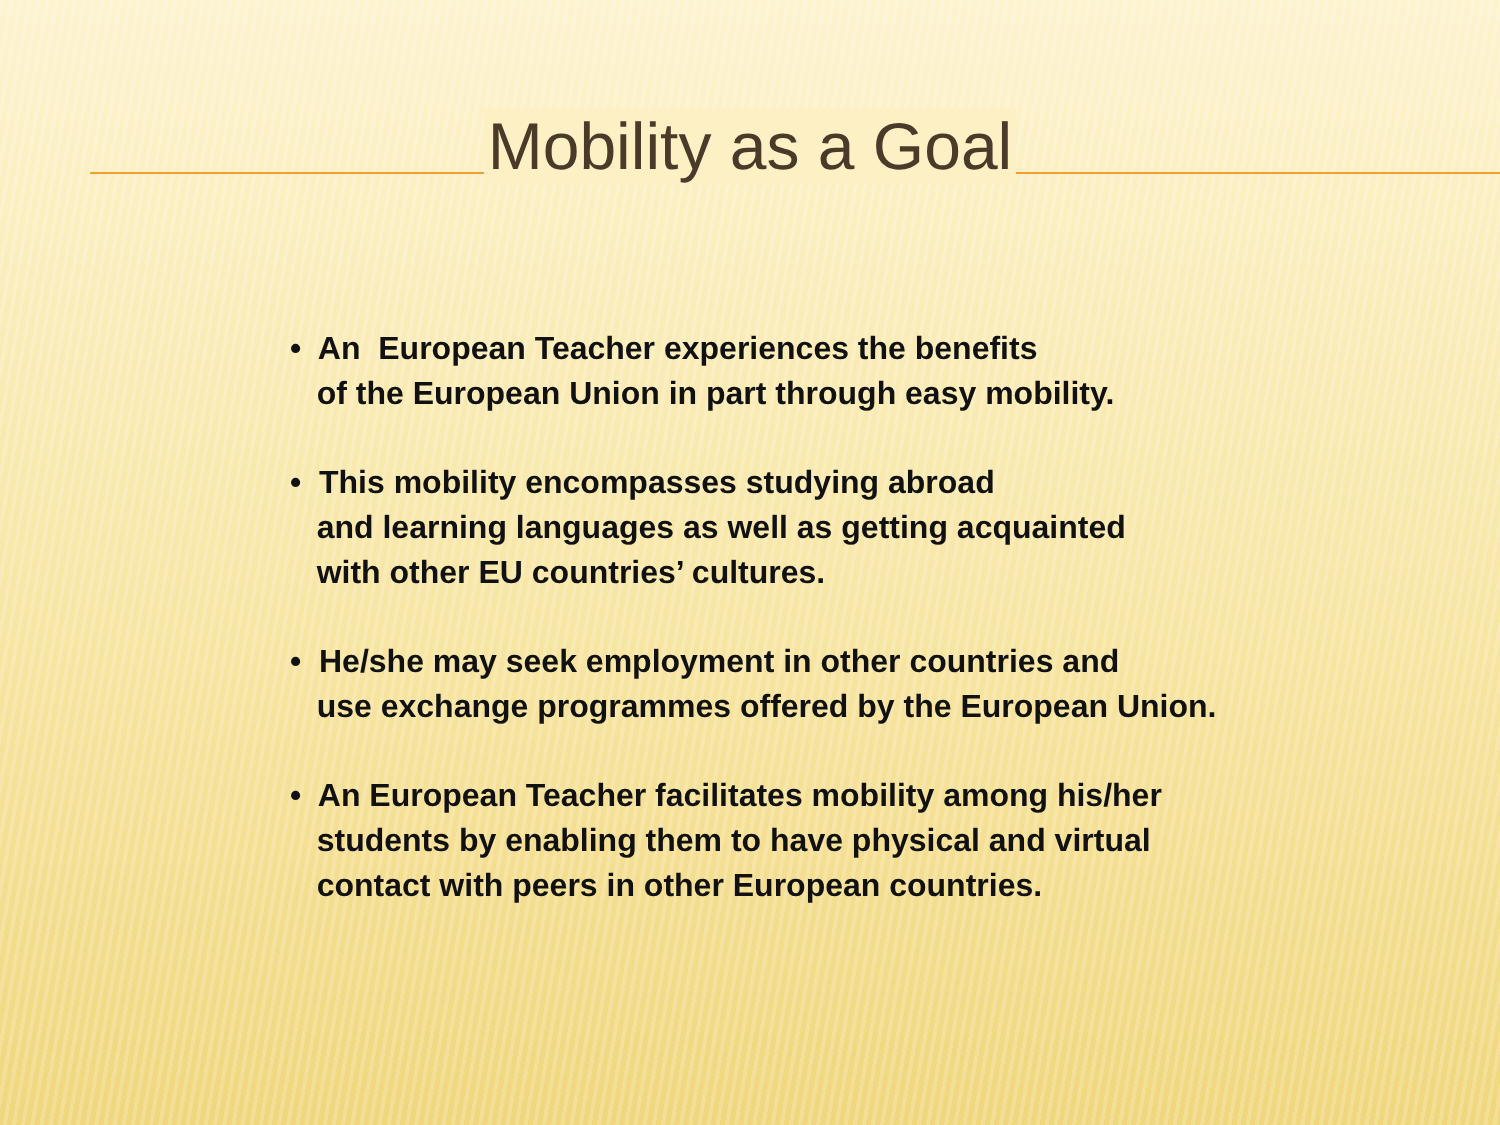Mobility as a Goal
• An European Teacher experiences the benefits of the European Union in part through easy mobility.
• This mobility encompasses studying abroad and learning languages as well as getting acquainted with other EU countries’ cultures.
• He/she may seek employment in other countries and use exchange programmes offered by the European Union.
• An European Teacher facilitates mobility among his/her students by enabling them to have physical and virtual contact with peers in other European countries.